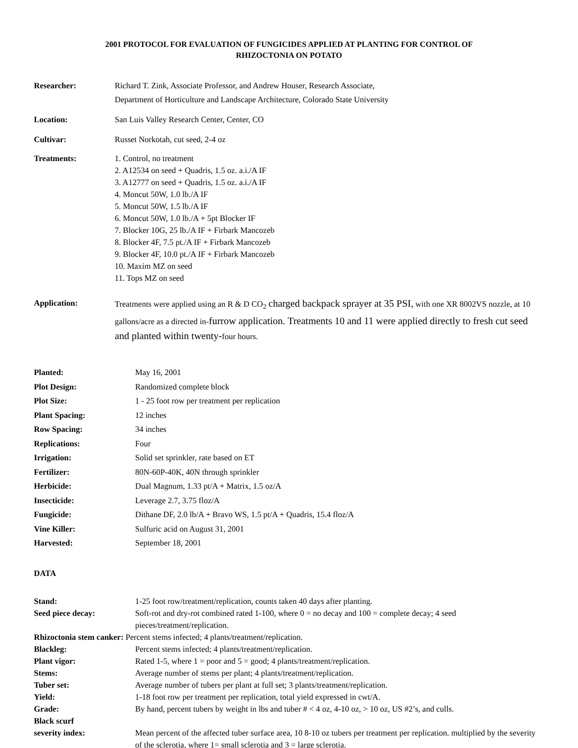2001 PROTOCOL FOR EVALUATION OF FUNGICIDES APPLIED AT PLANTING FOR CONTROL OF
RHIZOCTONIA ON POTATO
Researcher: Richard T. Zink, Associate Professor, and Andrew Houser, Research Associate,
Department of Horticulture and Landscape Architecture, Colorado State University
Location: San Luis Valley Research Center, Center, CO
Cultivar: Russet Norkotah, cut seed, 2-4 oz
Treatments: 1. Control, no treatment
2. A12534 on seed + Quadris, 1.5 oz. a.i./A IF
3. A12777 on seed + Quadris, 1.5 oz. a.i./A IF
4. Moncut 50W, 1.0 lb./A IF
5. Moncut 50W, 1.5 lb./A IF
6. Moncut 50W, 1.0 lb./A + 5pt Blocker IF
7. Blocker 10G, 25 lb./A IF + Firbark Mancozeb
8. Blocker 4F, 7.5 pt./A IF + Firbark Mancozeb
9. Blocker 4F, 10.0 pt./A IF + Firbark Mancozeb
10. Maxim MZ on seed
11. Tops MZ on seed
Application: Treatments were applied using an R & D CO<sub>2</sub> charged backpack sprayer at 35 PSI, with one XR 8002VS nozzle, at 10 gallons/acre as a directed in-furrow application. Treatments 10 and 11 were applied directly to fresh cut seed and planted within twenty-four hours.
Planted: May 16, 2001
Plot Design: Randomized complete block
Plot Size: 1 - 25 foot row per treatment per replication
Plant Spacing: 12 inches
Row Spacing: 34 inches
Replications: Four
Irrigation: Solid set sprinkler, rate based on ET
Fertilizer: 80N-60P-40K, 40N through sprinkler
Herbicide: Dual Magnum, 1.33 pt/A + Matrix, 1.5 oz/A
Insecticide: Leverage 2.7, 3.75 floz/A
Fungicide: Dithane DF, 2.0 lb/A + Bravo WS, 1.5 pt/A + Quadris, 15.4 floz/A
Vine Killer: Sulfuric acid on August 31, 2001
Harvested: September 18, 2001
DATA
Stand: 1-25 foot row/treatment/replication, counts taken 40 days after planting.
Seed piece decay: Soft-rot and dry-rot combined rated 1-100, where 0 = no decay and 100 = complete decay; 4 seed pieces/treatment/replication.
Rhizoctonia stem canker: Percent stems infected; 4 plants/treatment/replication.
Blackleg: Percent stems infected; 4 plants/treatment/replication.
Plant vigor: Rated 1-5, where 1 = poor and 5 = good; 4 plants/treatment/replication.
Stems: Average number of stems per plant; 4 plants/treatment/replication.
Tuber set: Average number of tubers per plant at full set; 3 plants/treatment/replication.
Yield: 1-18 foot row per treatment per replication, total yield expressed in cwt/A.
Grade: By hand, percent tubers by weight in lbs and tuber # < 4 oz, 4-10 oz, > 10 oz, US #2’s, and culls.
Black scurf
severity index:
Mean percent of the affected tuber surface area, 10 8-10 oz tubers per treatment per replication. multiplied by the severity of the sclerotia, where 1= small sclerotia and 3 = large sclerotia.